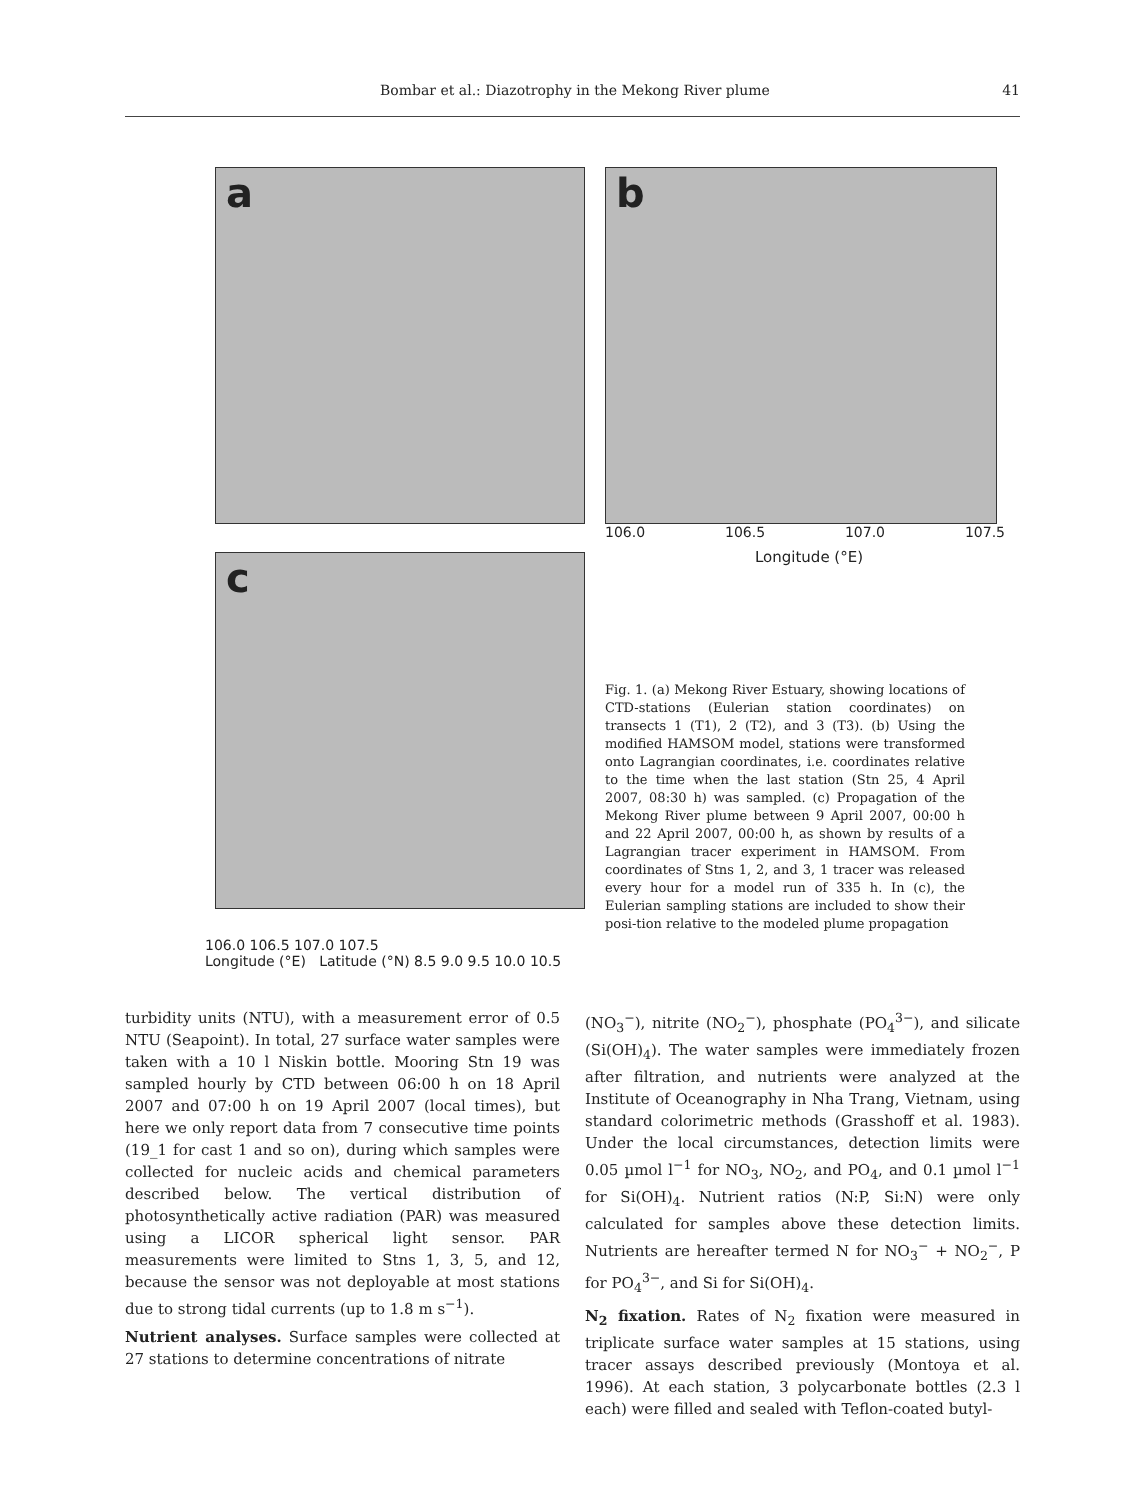Bombar et al.: Diazotrophy in the Mekong River plume 41
a
c
106.0 106.5 107.0 107.5
Longitude (°E) Latitude (°N) 8.5 9.0 9.5 10.0 10.5
b
106.0 106.5 107.0 107.5
Longitude (°E)
Fig. 1. (a) Mekong River Estuary, showing locations of CTD-stations (Eulerian station coordinates) on transects 1 (T1), 2 (T2), and 3 (T3). (b) Using the modified HAMSOM model, stations were transformed onto Lagrangian coordinates, i.e. coordinates relative to the time when the last station (Stn 25, 4 April 2007, 08:30 h) was sampled. (c) Propagation of the Mekong River plume between 9 April 2007, 00:00 h and 22 April 2007, 00:00 h, as shown by results of a Lagrangian tracer experiment in HAMSOM. From coordinates of Stns 1, 2, and 3, 1 tracer was released every hour for a model run of 335 h. In (c), the Eulerian sampling stations are included to show their posi-tion relative to the modeled plume propagation
turbidity units (NTU), with a measurement error of 0.5 NTU (Seapoint). In total, 27 surface water samples were taken with a 10 l Niskin bottle. Mooring Stn 19 was sampled hourly by CTD between 06:00 h on 18 April 2007 and 07:00 h on 19 April 2007 (local times), but here we only report data from 7 consecutive time points (19_1 for cast 1 and so on), during which samples were collected for nucleic acids and chemical parameters described below. The vertical distribution of photosynthetically active radiation (PAR) was measured using a LICOR spherical light sensor. PAR measurements were limited to Stns 1, 3, 5, and 12, because the sensor was not deployable at most stations due to strong tidal currents (up to 1.8 m s<sup>−1</sup>).
Nutrient analyses. Surface samples were collected at 27 stations to determine concentrations of nitrate
(NO<sub>3</sub><sup>−</sup>), nitrite (NO<sub>2</sub><sup>−</sup>), phosphate (PO<sub>4</sub><sup>3−</sup>), and silicate (Si(OH)<sub>4</sub>). The water samples were immediately frozen after filtration, and nutrients were analyzed at the Institute of Oceanography in Nha Trang, Vietnam, using standard colorimetric methods (Grasshoff et al. 1983). Under the local circumstances, detection limits were 0.05 µmol l<sup>−1</sup> for NO<sub>3</sub>, NO<sub>2</sub>, and PO<sub>4</sub>, and 0.1 µmol l<sup>−1</sup> for Si(OH)<sub>4</sub>. Nutrient ratios (N:P, Si:N) were only calculated for samples above these detection limits. Nutrients are hereafter termed N for NO<sub>3</sub><sup>−</sup> + NO<sub>2</sub><sup>−</sup>, P for PO<sub>4</sub><sup>3−</sup>, and Si for Si(OH)<sub>4</sub>.
N<sub>2</sub> fixation. Rates of N<sub>2</sub> fixation were measured in triplicate surface water samples at 15 stations, using tracer assays described previously (Montoya et al. 1996). At each station, 3 polycarbonate bottles (2.3 l each) were filled and sealed with Teflon-coated butyl-